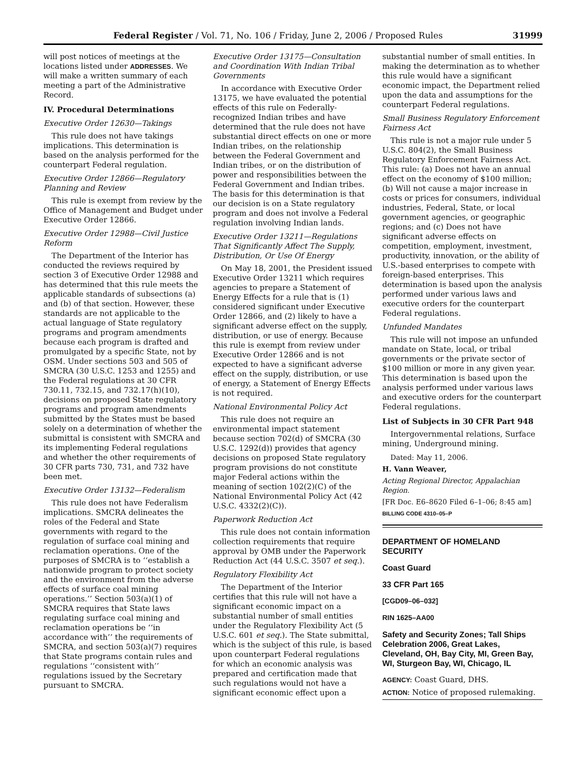Federal Register / Vol. 71, No. 106 / Friday, June 2, 2006 / Proposed Rules 31999
will post notices of meetings at the locations listed under ADDRESSES. We will make a written summary of each meeting a part of the Administrative Record.
IV. Procedural Determinations
Executive Order 12630—Takings
This rule does not have takings implications. This determination is based on the analysis performed for the counterpart Federal regulation.
Executive Order 12866—Regulatory Planning and Review
This rule is exempt from review by the Office of Management and Budget under Executive Order 12866.
Executive Order 12988—Civil Justice Reform
The Department of the Interior has conducted the reviews required by section 3 of Executive Order 12988 and has determined that this rule meets the applicable standards of subsections (a) and (b) of that section. However, these standards are not applicable to the actual language of State regulatory programs and program amendments because each program is drafted and promulgated by a specific State, not by OSM. Under sections 503 and 505 of SMCRA (30 U.S.C. 1253 and 1255) and the Federal regulations at 30 CFR 730.11, 732.15, and 732.17(h)(10), decisions on proposed State regulatory programs and program amendments submitted by the States must be based solely on a determination of whether the submittal is consistent with SMCRA and its implementing Federal regulations and whether the other requirements of 30 CFR parts 730, 731, and 732 have been met.
Executive Order 13132—Federalism
This rule does not have Federalism implications. SMCRA delineates the roles of the Federal and State governments with regard to the regulation of surface coal mining and reclamation operations. One of the purposes of SMCRA is to ‘‘establish a nationwide program to protect society and the environment from the adverse effects of surface coal mining operations.’’ Section 503(a)(1) of SMCRA requires that State laws regulating surface coal mining and reclamation operations be ‘‘in accordance with’’ the requirements of SMCRA, and section 503(a)(7) requires that State programs contain rules and regulations ‘‘consistent with’’ regulations issued by the Secretary pursuant to SMCRA.
Executive Order 13175—Consultation and Coordination With Indian Tribal Governments
In accordance with Executive Order 13175, we have evaluated the potential effects of this rule on Federally-recognized Indian tribes and have determined that the rule does not have substantial direct effects on one or more Indian tribes, on the relationship between the Federal Government and Indian tribes, or on the distribution of power and responsibilities between the Federal Government and Indian tribes. The basis for this determination is that our decision is on a State regulatory program and does not involve a Federal regulation involving Indian lands.
Executive Order 13211—Regulations That Significantly Affect The Supply, Distribution, Or Use Of Energy
On May 18, 2001, the President issued Executive Order 13211 which requires agencies to prepare a Statement of Energy Effects for a rule that is (1) considered significant under Executive Order 12866, and (2) likely to have a significant adverse effect on the supply, distribution, or use of energy. Because this rule is exempt from review under Executive Order 12866 and is not expected to have a significant adverse effect on the supply, distribution, or use of energy, a Statement of Energy Effects is not required.
National Environmental Policy Act
This rule does not require an environmental impact statement because section 702(d) of SMCRA (30 U.S.C. 1292(d)) provides that agency decisions on proposed State regulatory program provisions do not constitute major Federal actions within the meaning of section 102(2)(C) of the National Environmental Policy Act (42 U.S.C. 4332(2)(C)).
Paperwork Reduction Act
This rule does not contain information collection requirements that require approval by OMB under the Paperwork Reduction Act (44 U.S.C. 3507 et seq.).
Regulatory Flexibility Act
The Department of the Interior certifies that this rule will not have a significant economic impact on a substantial number of small entities under the Regulatory Flexibility Act (5 U.S.C. 601 et seq.). The State submittal, which is the subject of this rule, is based upon counterpart Federal regulations for which an economic analysis was prepared and certification made that such regulations would not have a significant economic effect upon a
substantial number of small entities. In making the determination as to whether this rule would have a significant economic impact, the Department relied upon the data and assumptions for the counterpart Federal regulations.
Small Business Regulatory Enforcement Fairness Act
This rule is not a major rule under 5 U.S.C. 804(2), the Small Business Regulatory Enforcement Fairness Act. This rule: (a) Does not have an annual effect on the economy of $100 million; (b) Will not cause a major increase in costs or prices for consumers, individual industries, Federal, State, or local government agencies, or geographic regions; and (c) Does not have significant adverse effects on competition, employment, investment, productivity, innovation, or the ability of U.S.-based enterprises to compete with foreign-based enterprises. This determination is based upon the analysis performed under various laws and executive orders for the counterpart Federal regulations.
Unfunded Mandates
This rule will not impose an unfunded mandate on State, local, or tribal governments or the private sector of $100 million or more in any given year. This determination is based upon the analysis performed under various laws and executive orders for the counterpart Federal regulations.
List of Subjects in 30 CFR Part 948
Intergovernmental relations, Surface mining, Underground mining.
Dated: May 11, 2006.
H. Vann Weaver,
Acting Regional Director, Appalachian Region.
[FR Doc. E6–8620 Filed 6–1–06; 8:45 am]
BILLING CODE 4310–05–P
DEPARTMENT OF HOMELAND SECURITY
Coast Guard
33 CFR Part 165
[CGD09–06–032]
RIN 1625–AA00
Safety and Security Zones; Tall Ships Celebration 2006, Great Lakes, Cleveland, OH, Bay City, MI, Green Bay, WI, Sturgeon Bay, WI, Chicago, IL
AGENCY: Coast Guard, DHS.
ACTION: Notice of proposed rulemaking.